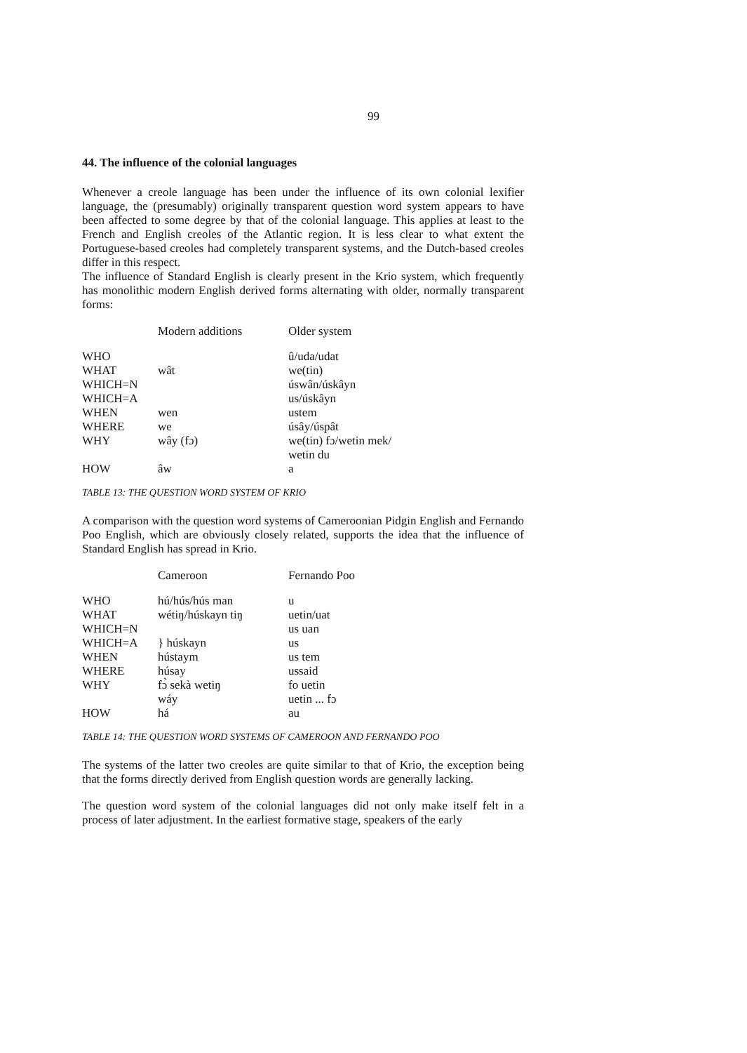99
44. The influence of the colonial languages
Whenever a creole language has been under the influence of its own colonial lexifier language, the (presumably) originally transparent question word system appears to have been affected to some degree by that of the colonial language. This applies at least to the French and English creoles of the Atlantic region. It is less clear to what extent the Portuguese-based creoles had completely transparent systems, and the Dutch-based creoles differ in this respect.
The influence of Standard English is clearly present in the Krio system, which frequently has monolithic modern English derived forms alternating with older, normally transparent forms:
| | Modern additions | Older system |
| --- | --- | --- |
| WHO | | û/uda/udat |
| WHAT | wât | we(tin) |
| WHICH=N | | úswân/úskâyn |
| WHICH=A | | us/úskâyn |
| WHEN | wen | ustem |
| WHERE | we | úsây/úspât |
| WHY | wây (fɔ) | we(tin) fɔ/wetin mek/ wetin du |
| HOW | âw | a |
TABLE 13: THE QUESTION WORD SYSTEM OF KRIO
A comparison with the question word systems of Cameroonian Pidgin English and Fernando Poo English, which are obviously closely related, supports the idea that the influence of Standard English has spread in Krio.
| | Cameroon | Fernando Poo |
| --- | --- | --- |
| WHO | hú/hús/hús man | u |
| WHAT | wétiŋ/húskayn tiŋ | uetin/uat |
| WHICH=N | | us uan |
| WHICH=A | } húskayn | us |
| WHEN | hústaym | us tem |
| WHERE | húsay | ussaid |
| WHY | fɔ̀ sekà wetiŋ wáy | fo uetin uetin ... fɔ |
| HOW | há | au |
TABLE 14: THE QUESTION WORD SYSTEMS OF CAMEROON AND FERNANDO POO
The systems of the latter two creoles are quite similar to that of Krio, the exception being that the forms directly derived from English question words are generally lacking.
The question word system of the colonial languages did not only make itself felt in a process of later adjustment. In the earliest formative stage, speakers of the early